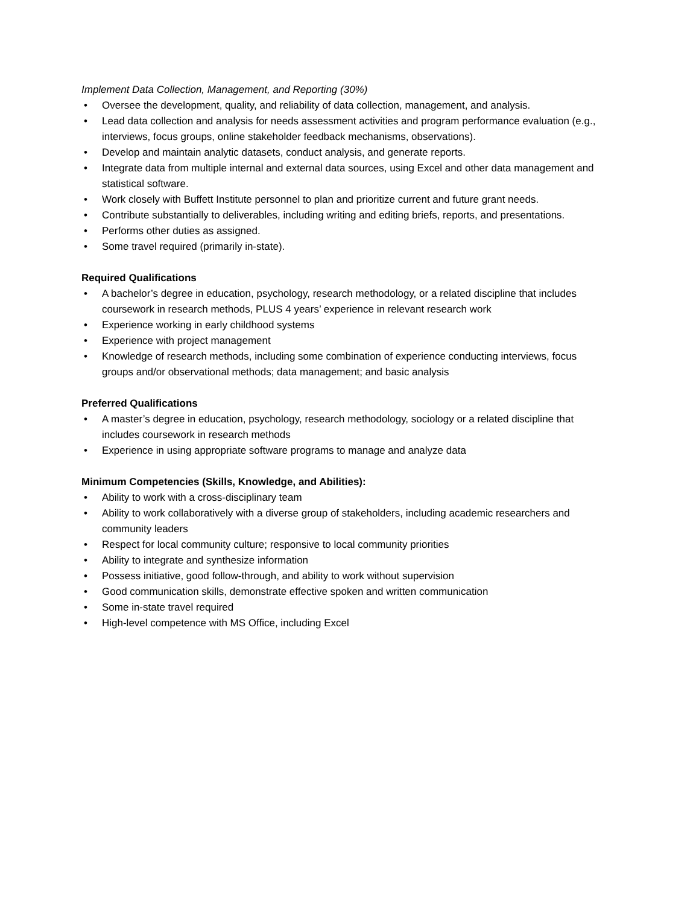Implement Data Collection, Management, and Reporting (30%)
• Oversee the development, quality, and reliability of data collection, management, and analysis.
• Lead data collection and analysis for needs assessment activities and program performance evaluation (e.g., interviews, focus groups, online stakeholder feedback mechanisms, observations).
• Develop and maintain analytic datasets, conduct analysis, and generate reports.
• Integrate data from multiple internal and external data sources, using Excel and other data management and statistical software.
• Work closely with Buffett Institute personnel to plan and prioritize current and future grant needs.
• Contribute substantially to deliverables, including writing and editing briefs, reports, and presentations.
• Performs other duties as assigned.
• Some travel required (primarily in-state).
Required Qualifications
• A bachelor’s degree in education, psychology, research methodology, or a related discipline that includes coursework in research methods, PLUS 4 years’ experience in relevant research work
• Experience working in early childhood systems
• Experience with project management
• Knowledge of research methods, including some combination of experience conducting interviews, focus groups and/or observational methods; data management; and basic analysis
Preferred Qualifications
• A master’s degree in education, psychology, research methodology, sociology or a related discipline that includes coursework in research methods
• Experience in using appropriate software programs to manage and analyze data
Minimum Competencies (Skills, Knowledge, and Abilities):
• Ability to work with a cross-disciplinary team
• Ability to work collaboratively with a diverse group of stakeholders, including academic researchers and community leaders
• Respect for local community culture; responsive to local community priorities
• Ability to integrate and synthesize information
• Possess initiative, good follow-through, and ability to work without supervision
• Good communication skills, demonstrate effective spoken and written communication
• Some in-state travel required
• High-level competence with MS Office, including Excel